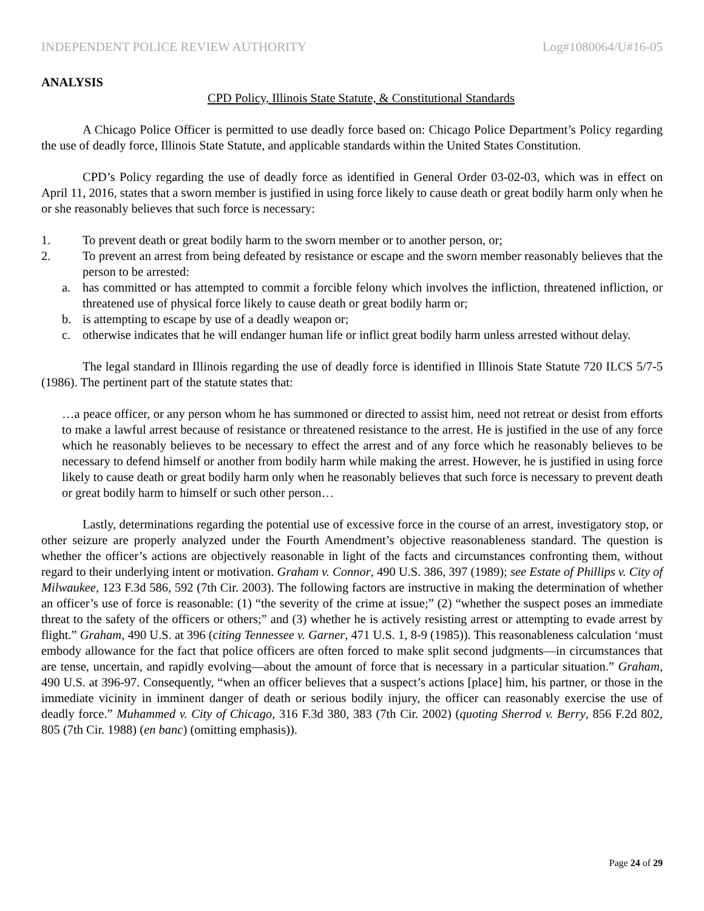INDEPENDENT POLICE REVIEW AUTHORITY Log#1080064/U#16-05
ANALYSIS
CPD Policy, Illinois State Statute, & Constitutional Standards
A Chicago Police Officer is permitted to use deadly force based on: Chicago Police Department’s Policy regarding the use of deadly force, Illinois State Statute, and applicable standards within the United States Constitution.
CPD’s Policy regarding the use of deadly force as identified in General Order 03-02-03, which was in effect on April 11, 2016, states that a sworn member is justified in using force likely to cause death or great bodily harm only when he or she reasonably believes that such force is necessary:
1. To prevent death or great bodily harm to the sworn member or to another person, or;
2. To prevent an arrest from being defeated by resistance or escape and the sworn member reasonably believes that the person to be arrested:
a. has committed or has attempted to commit a forcible felony which involves the infliction, threatened infliction, or threatened use of physical force likely to cause death or great bodily harm or;
b. is attempting to escape by use of a deadly weapon or;
c. otherwise indicates that he will endanger human life or inflict great bodily harm unless arrested without delay.
The legal standard in Illinois regarding the use of deadly force is identified in Illinois State Statute 720 ILCS 5/7-5 (1986). The pertinent part of the statute states that:
…a peace officer, or any person whom he has summoned or directed to assist him, need not retreat or desist from efforts to make a lawful arrest because of resistance or threatened resistance to the arrest. He is justified in the use of any force which he reasonably believes to be necessary to effect the arrest and of any force which he reasonably believes to be necessary to defend himself or another from bodily harm while making the arrest. However, he is justified in using force likely to cause death or great bodily harm only when he reasonably believes that such force is necessary to prevent death or great bodily harm to himself or such other person…
Lastly, determinations regarding the potential use of excessive force in the course of an arrest, investigatory stop, or other seizure are properly analyzed under the Fourth Amendment’s objective reasonableness standard. The question is whether the officer’s actions are objectively reasonable in light of the facts and circumstances confronting them, without regard to their underlying intent or motivation. Graham v. Connor, 490 U.S. 386, 397 (1989); see Estate of Phillips v. City of Milwaukee, 123 F.3d 586, 592 (7th Cir. 2003). The following factors are instructive in making the determination of whether an officer’s use of force is reasonable: (1) “the severity of the crime at issue;” (2) “whether the suspect poses an immediate threat to the safety of the officers or others;” and (3) whether he is actively resisting arrest or attempting to evade arrest by flight.” Graham, 490 U.S. at 396 (citing Tennessee v. Garner, 471 U.S. 1, 8-9 (1985)). This reasonableness calculation ‘must embody allowance for the fact that police officers are often forced to make split second judgments—in circumstances that are tense, uncertain, and rapidly evolving—about the amount of force that is necessary in a particular situation.” Graham, 490 U.S. at 396-97. Consequently, “when an officer believes that a suspect’s actions [place] him, his partner, or those in the immediate vicinity in imminent danger of death or serious bodily injury, the officer can reasonably exercise the use of deadly force.” Muhammed v. City of Chicago, 316 F.3d 380, 383 (7th Cir. 2002) (quoting Sherrod v. Berry, 856 F.2d 802, 805 (7th Cir. 1988) (en banc) (omitting emphasis)).
Page 24 of 29